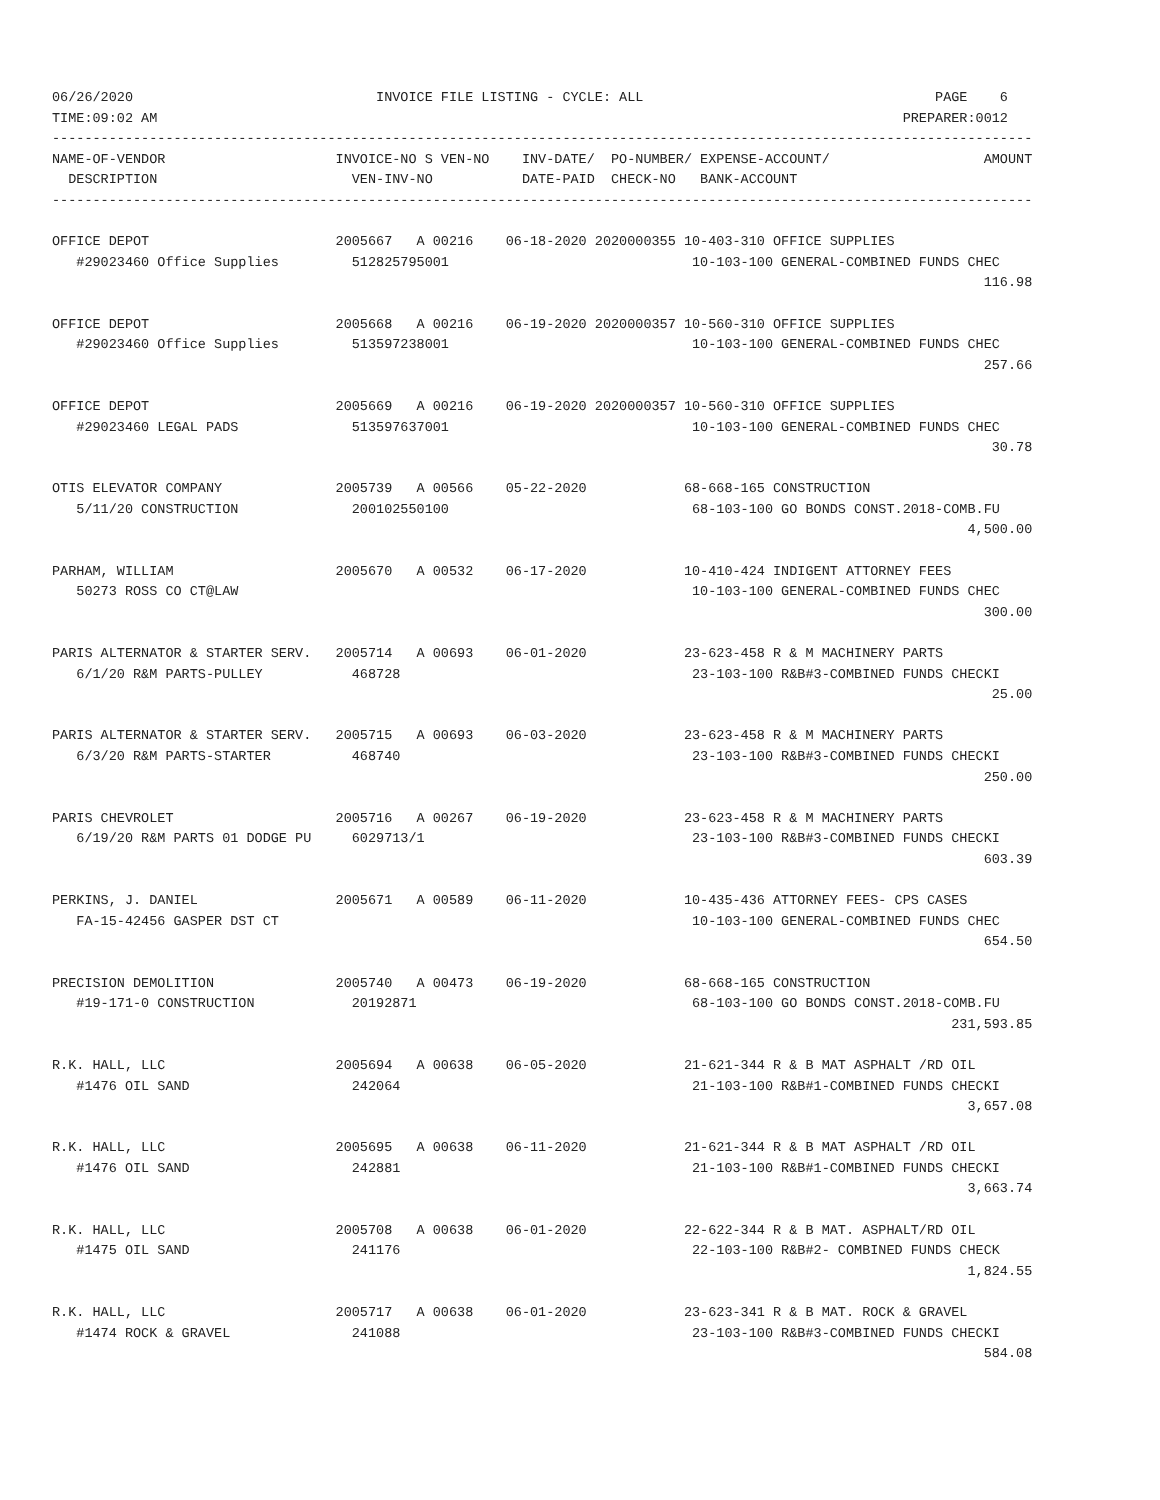06/26/2020                              INVOICE FILE LISTING - CYCLE: ALL                                    PAGE    6
TIME:09:02 AM                                                                                            PREPARER:0012
-------------------------------------------------------------------------------------------------------------------------
NAME-OF-VENDOR                     INVOICE-NO S VEN-NO    INV-DATE/  PO-NUMBER/ EXPENSE-ACCOUNT/                   AMOUNT
  DESCRIPTION                        VEN-INV-NO           DATE-PAID  CHECK-NO   BANK-ACCOUNT
-------------------------------------------------------------------------------------------------------------------------

OFFICE DEPOT                       2005667   A 00216    06-18-2020 2020000355 10-403-310 OFFICE SUPPLIES
   #29023460 Office Supplies         512825795001                              10-103-100 GENERAL-COMBINED FUNDS CHEC
                                                                                                                   116.98

OFFICE DEPOT                       2005668   A 00216    06-19-2020 2020000357 10-560-310 OFFICE SUPPLIES
   #29023460 Office Supplies         513597238001                              10-103-100 GENERAL-COMBINED FUNDS CHEC
                                                                                                                   257.66

OFFICE DEPOT                       2005669   A 00216    06-19-2020 2020000357 10-560-310 OFFICE SUPPLIES
   #29023460 LEGAL PADS              513597637001                              10-103-100 GENERAL-COMBINED FUNDS CHEC
                                                                                                                    30.78

OTIS ELEVATOR COMPANY              2005739   A 00566    05-22-2020            68-668-165 CONSTRUCTION
   5/11/20 CONSTRUCTION              200102550100                              68-103-100 GO BONDS CONST.2018-COMB.FU
                                                                                                                 4,500.00

PARHAM, WILLIAM                    2005670   A 00532    06-17-2020            10-410-424 INDIGENT ATTORNEY FEES
   50273 ROSS CO CT@LAW                                                        10-103-100 GENERAL-COMBINED FUNDS CHEC
                                                                                                                   300.00

PARIS ALTERNATOR & STARTER SERV.   2005714   A 00693    06-01-2020            23-623-458 R & M MACHINERY PARTS
   6/1/20 R&M PARTS-PULLEY           468728                                    23-103-100 R&B#3-COMBINED FUNDS CHECKI
                                                                                                                    25.00

PARIS ALTERNATOR & STARTER SERV.   2005715   A 00693    06-03-2020            23-623-458 R & M MACHINERY PARTS
   6/3/20 R&M PARTS-STARTER          468740                                    23-103-100 R&B#3-COMBINED FUNDS CHECKI
                                                                                                                   250.00

PARIS CHEVROLET                    2005716   A 00267    06-19-2020            23-623-458 R & M MACHINERY PARTS
   6/19/20 R&M PARTS 01 DODGE PU     6029713/1                                 23-103-100 R&B#3-COMBINED FUNDS CHECKI
                                                                                                                   603.39

PERKINS, J. DANIEL                 2005671   A 00589    06-11-2020            10-435-436 ATTORNEY FEES- CPS CASES
   FA-15-42456 GASPER DST CT                                                   10-103-100 GENERAL-COMBINED FUNDS CHEC
                                                                                                                   654.50

PRECISION DEMOLITION               2005740   A 00473    06-19-2020            68-668-165 CONSTRUCTION
   #19-171-0 CONSTRUCTION            20192871                                  68-103-100 GO BONDS CONST.2018-COMB.FU
                                                                                                               231,593.85

R.K. HALL, LLC                     2005694   A 00638    06-05-2020            21-621-344 R & B MAT ASPHALT /RD OIL
   #1476 OIL SAND                    242064                                    21-103-100 R&B#1-COMBINED FUNDS CHECKI
                                                                                                                 3,657.08

R.K. HALL, LLC                     2005695   A 00638    06-11-2020            21-621-344 R & B MAT ASPHALT /RD OIL
   #1476 OIL SAND                    242881                                    21-103-100 R&B#1-COMBINED FUNDS CHECKI
                                                                                                                 3,663.74

R.K. HALL, LLC                     2005708   A 00638    06-01-2020            22-622-344 R & B MAT. ASPHALT/RD OIL
   #1475 OIL SAND                    241176                                    22-103-100 R&B#2- COMBINED FUNDS CHECK
                                                                                                                 1,824.55

R.K. HALL, LLC                     2005717   A 00638    06-01-2020            23-623-341 R & B MAT. ROCK & GRAVEL
   #1474 ROCK & GRAVEL               241088                                    23-103-100 R&B#3-COMBINED FUNDS CHECKI
                                                                                                                   584.08